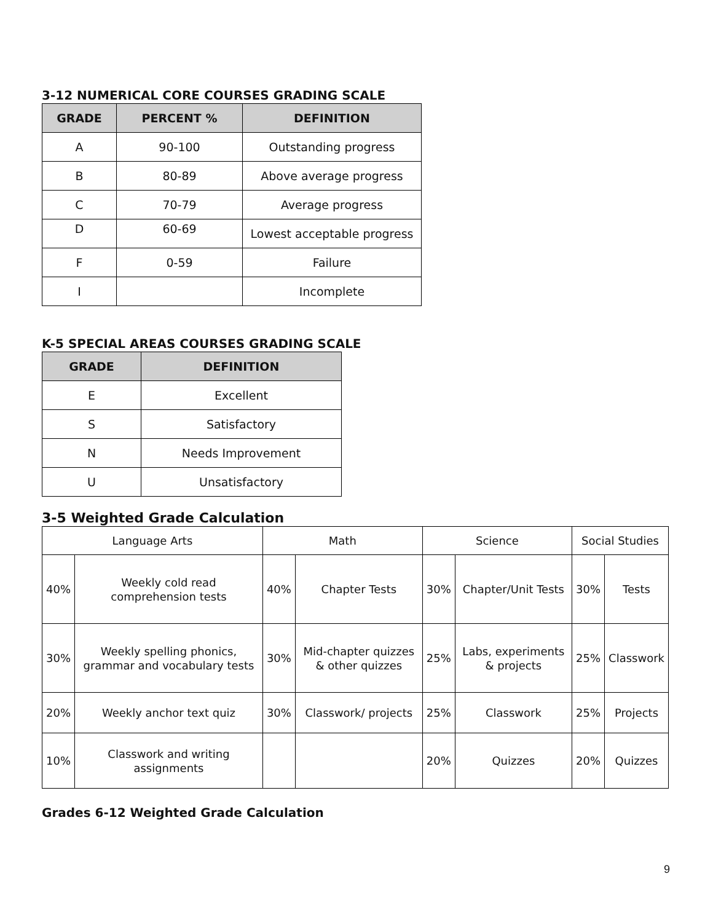3-12 NUMERICAL CORE COURSES GRADING SCALE
| GRADE | PERCENT % | DEFINITION |
| --- | --- | --- |
| A | 90-100 | Outstanding progress |
| B | 80-89 | Above average progress |
| C | 70-79 | Average progress |
| D | 60-69 | Lowest acceptable progress |
| F | 0-59 | Failure |
| I | | Incomplete |
K-5 SPECIAL AREAS COURSES GRADING SCALE
| GRADE | DEFINITION |
| --- | --- |
| E | Excellent |
| S | Satisfactory |
| N | Needs Improvement |
| U | Unsatisfactory |
3-5 Weighted Grade Calculation
| Language Arts | | Math | | Science | | Social Studies | |
| 40% | Weekly cold read comprehension tests | 40% | Chapter Tests | 30% | Chapter/Unit Tests | 30% | Tests |
| 30% | Weekly spelling phonics, grammar and vocabulary tests | 30% | Mid-chapter quizzes & other quizzes | 25% | Labs, experiments & projects | 25% | Classwork |
| 20% | Weekly anchor text quiz | 30% | Classwork/ projects | 25% | Classwork | 25% | Projects |
| 10% | Classwork and writing assignments | | | 20% | Quizzes | 20% | Quizzes |
Grades 6-12 Weighted Grade Calculation
9